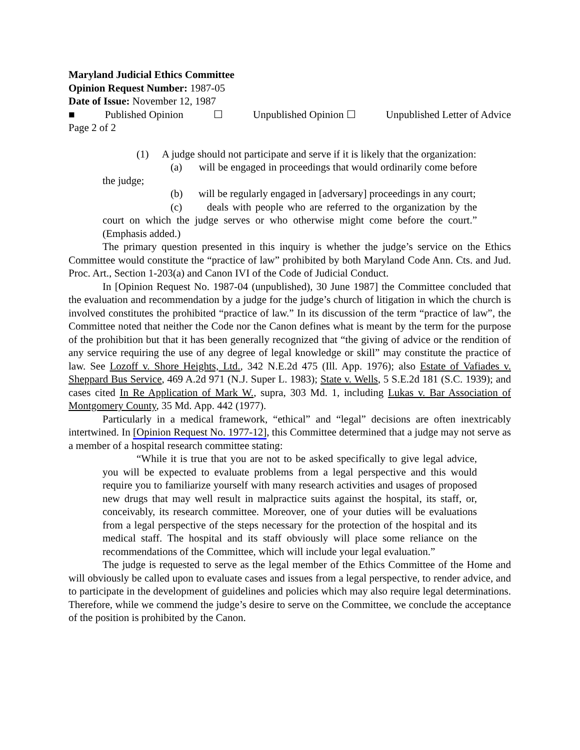Maryland Judicial Ethics Committee
Opinion Request Number: 1987-05
Date of Issue: November 12, 1987
■ Published Opinion ☐ Unpublished Opinion ☐ Unpublished Letter of Advice
Page 2 of 2
(1) A judge should not participate and serve if it is likely that the organization:
(a) will be engaged in proceedings that would ordinarily come before the judge;
(b) will be regularly engaged in [adversary] proceedings in any court;
(c) deals with people who are referred to the organization by the court on which the judge serves or who otherwise might come before the court.” (Emphasis added.)
The primary question presented in this inquiry is whether the judge’s service on the Ethics Committee would constitute the “practice of law” prohibited by both Maryland Code Ann. Cts. and Jud. Proc. Art., Section 1-203(a) and Canon IVI of the Code of Judicial Conduct.
In [Opinion Request No. 1987-04 (unpublished), 30 June 1987] the Committee concluded that the evaluation and recommendation by a judge for the judge’s church of litigation in which the church is involved constitutes the prohibited “practice of law.” In its discussion of the term “practice of law”, the Committee noted that neither the Code nor the Canon defines what is meant by the term for the purpose of the prohibition but that it has been generally recognized that “the giving of advice or the rendition of any service requiring the use of any degree of legal knowledge or skill” may constitute the practice of law. See Lozoff v. Shore Heights, Ltd., 342 N.E.2d 475 (Ill. App. 1976); also Estate of Vafiades v. Sheppard Bus Service, 469 A.2d 971 (N.J. Super L. 1983); State v. Wells, 5 S.E.2d 181 (S.C. 1939); and cases cited In Re Application of Mark W., supra, 303 Md. 1, including Lukas v. Bar Association of Montgomery County, 35 Md. App. 442 (1977).
Particularly in a medical framework, “ethical” and “legal” decisions are often inextricably intertwined. In [Opinion Request No. 1977-12], this Committee determined that a judge may not serve as a member of a hospital research committee stating:
“While it is true that you are not to be asked specifically to give legal advice, you will be expected to evaluate problems from a legal perspective and this would require you to familiarize yourself with many research activities and usages of proposed new drugs that may well result in malpractice suits against the hospital, its staff, or, conceivably, its research committee. Moreover, one of your duties will be evaluations from a legal perspective of the steps necessary for the protection of the hospital and its medical staff. The hospital and its staff obviously will place some reliance on the recommendations of the Committee, which will include your legal evaluation.”
The judge is requested to serve as the legal member of the Ethics Committee of the Home and will obviously be called upon to evaluate cases and issues from a legal perspective, to render advice, and to participate in the development of guidelines and policies which may also require legal determinations. Therefore, while we commend the judge’s desire to serve on the Committee, we conclude the acceptance of the position is prohibited by the Canon.